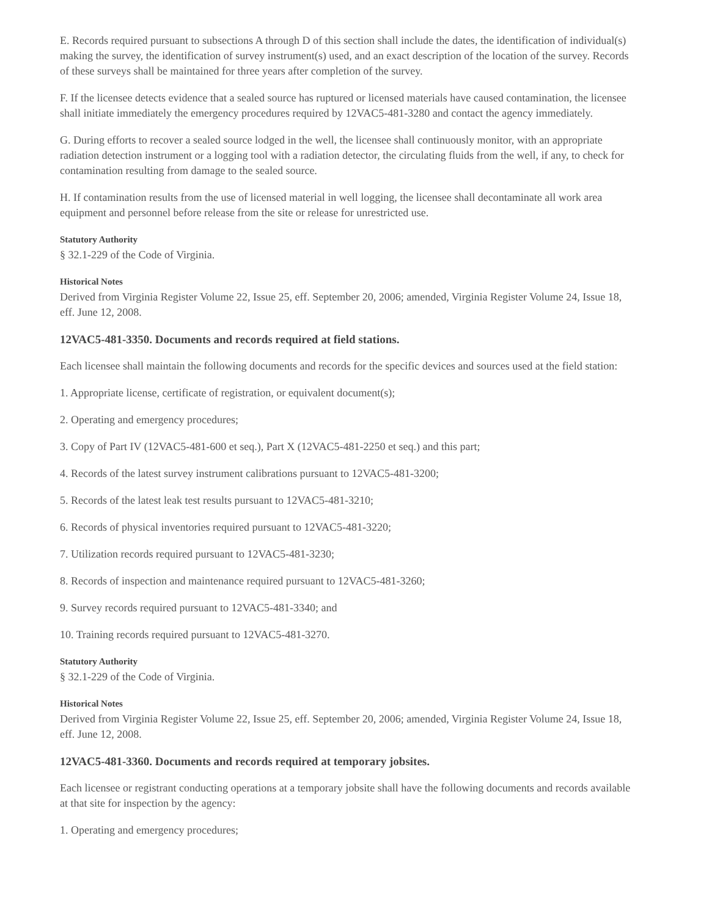E. Records required pursuant to subsections A through D of this section shall include the dates, the identification of individual(s) making the survey, the identification of survey instrument(s) used, and an exact description of the location of the survey. Records of these surveys shall be maintained for three years after completion of the survey.
F. If the licensee detects evidence that a sealed source has ruptured or licensed materials have caused contamination, the licensee shall initiate immediately the emergency procedures required by 12VAC5-481-3280 and contact the agency immediately.
G. During efforts to recover a sealed source lodged in the well, the licensee shall continuously monitor, with an appropriate radiation detection instrument or a logging tool with a radiation detector, the circulating fluids from the well, if any, to check for contamination resulting from damage to the sealed source.
H. If contamination results from the use of licensed material in well logging, the licensee shall decontaminate all work area equipment and personnel before release from the site or release for unrestricted use.
Statutory Authority
§ 32.1-229 of the Code of Virginia.
Historical Notes
Derived from Virginia Register Volume 22, Issue 25, eff. September 20, 2006; amended, Virginia Register Volume 24, Issue 18, eff. June 12, 2008.
12VAC5-481-3350. Documents and records required at field stations.
Each licensee shall maintain the following documents and records for the specific devices and sources used at the field station:
1. Appropriate license, certificate of registration, or equivalent document(s);
2. Operating and emergency procedures;
3. Copy of Part IV (12VAC5-481-600 et seq.), Part X (12VAC5-481-2250 et seq.) and this part;
4. Records of the latest survey instrument calibrations pursuant to 12VAC5-481-3200;
5. Records of the latest leak test results pursuant to 12VAC5-481-3210;
6. Records of physical inventories required pursuant to 12VAC5-481-3220;
7. Utilization records required pursuant to 12VAC5-481-3230;
8. Records of inspection and maintenance required pursuant to 12VAC5-481-3260;
9. Survey records required pursuant to 12VAC5-481-3340; and
10. Training records required pursuant to 12VAC5-481-3270.
Statutory Authority
§ 32.1-229 of the Code of Virginia.
Historical Notes
Derived from Virginia Register Volume 22, Issue 25, eff. September 20, 2006; amended, Virginia Register Volume 24, Issue 18, eff. June 12, 2008.
12VAC5-481-3360. Documents and records required at temporary jobsites.
Each licensee or registrant conducting operations at a temporary jobsite shall have the following documents and records available at that site for inspection by the agency:
1. Operating and emergency procedures;